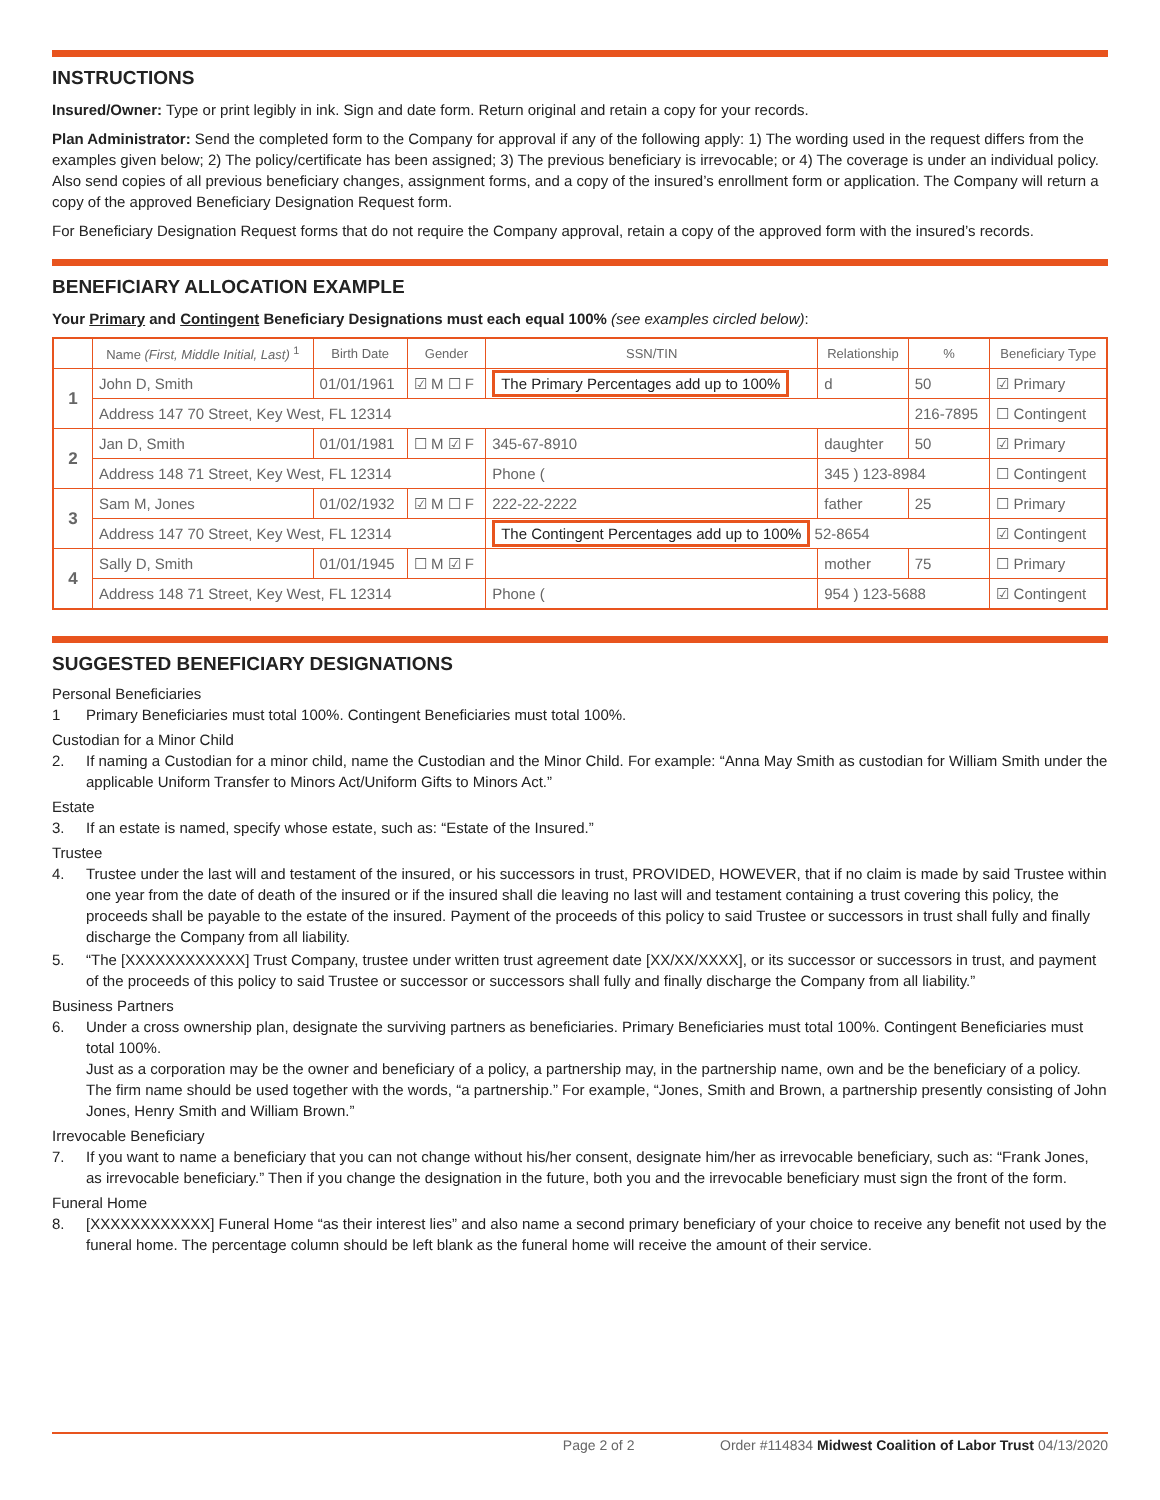INSTRUCTIONS
Insured/Owner: Type or print legibly in ink. Sign and date form. Return original and retain a copy for your records.
Plan Administrator: Send the completed form to the Company for approval if any of the following apply: 1) The wording used in the request differs from the examples given below; 2) The policy/certificate has been assigned; 3) The previous beneficiary is irrevocable; or 4) The coverage is under an individual policy. Also send copies of all previous beneficiary changes, assignment forms, and a copy of the insured’s enrollment form or application. The Company will return a copy of the approved Beneficiary Designation Request form.
For Beneficiary Designation Request forms that do not require the Company approval, retain a copy of the approved form with the insured’s records.
BENEFICIARY ALLOCATION EXAMPLE
Your Primary and Contingent Beneficiary Designations must each equal 100% (see examples circled below):
| | Name (First, Middle Initial, Last) <sup>1</sup> | Birth Date | Gender | SSN/TIN | | Relationship | % | Beneficiary Type |
| --- | --- | --- | --- | --- | --- | --- | --- | --- |
| 1 | John D, Smith | 01/01/1961 | ☑ M ☐ F | The Primary Percentages add up to 100% | | d | 50 | ☑ Primary |
| | Address 147 70 Street, Key West, FL 12314 | | | | | | 216-7895 | ☐ Contingent |
| 2 | Jan D, Smith | 01/01/1981 | ☐ M ☑ F | 345-67-8910 | | daughter | 50 | ☑ Primary |
| | Address 148 71 Street, Key West, FL 12314 | | | | Phone ( | 345 ) 123-8984 | | ☐ Contingent |
| 3 | Sam M, Jones | 01/02/1932 | ☑ M ☐ F | 222-22-2222 | | father | 25 | ☐ Primary |
| | Address 147 70 Street, Key West, FL 12314 | | | | The Contingent Percentages add up to 100% 52-8654 | | | ☑ Contingent |
| 4 | Sally D, Smith | 01/01/1945 | ☐ M ☑ F | | | mother | 75 | ☐ Primary |
| | Address 148 71 Street, Key West, FL 12314 | | | | Phone ( | 954 ) 123-5688 | | ☑ Contingent |
SUGGESTED BENEFICIARY DESIGNATIONS
Personal Beneficiaries
1 Primary Beneficiaries must total 100%. Contingent Beneficiaries must total 100%.
Custodian for a Minor Child
2. If naming a Custodian for a minor child, name the Custodian and the Minor Child. For example: “Anna May Smith as custodian for William Smith under the applicable Uniform Transfer to Minors Act/Uniform Gifts to Minors Act.”
Estate
3. If an estate is named, specify whose estate, such as: “Estate of the Insured.”
Trustee
4. Trustee under the last will and testament of the insured, or his successors in trust, PROVIDED, HOWEVER, that if no claim is made by said Trustee within one year from the date of death of the insured or if the insured shall die leaving no last will and testament containing a trust covering this policy, the proceeds shall be payable to the estate of the insured. Payment of the proceeds of this policy to said Trustee or successors in trust shall fully and finally discharge the Company from all liability.
5. “The [XXXXXXXXXXXX] Trust Company, trustee under written trust agreement date [XX/XX/XXXX], or its successor or successors in trust, and payment of the proceeds of this policy to said Trustee or successor or successors shall fully and finally discharge the Company from all liability.”
Business Partners
6. Under a cross ownership plan, designate the surviving partners as beneficiaries. Primary Beneficiaries must total 100%. Contingent Beneficiaries must total 100%.
Just as a corporation may be the owner and beneficiary of a policy, a partnership may, in the partnership name, own and be the beneficiary of a policy. The firm name should be used together with the words, “a partnership.” For example, “Jones, Smith and Brown, a partnership presently consisting of John Jones, Henry Smith and William Brown.”
Irrevocable Beneficiary
7. If you want to name a beneficiary that you can not change without his/her consent, designate him/her as irrevocable beneficiary, such as: “Frank Jones, as irrevocable beneficiary.” Then if you change the designation in the future, both you and the irrevocable beneficiary must sign the front of the form.
Funeral Home
8. [XXXXXXXXXXXX] Funeral Home “as their interest lies” and also name a second primary beneficiary of your choice to receive any benefit not used by the funeral home. The percentage column should be left blank as the funeral home will receive the amount of their service.
Page 2 of 2 Order #114834 Midwest Coalition of Labor Trust 04/13/2020